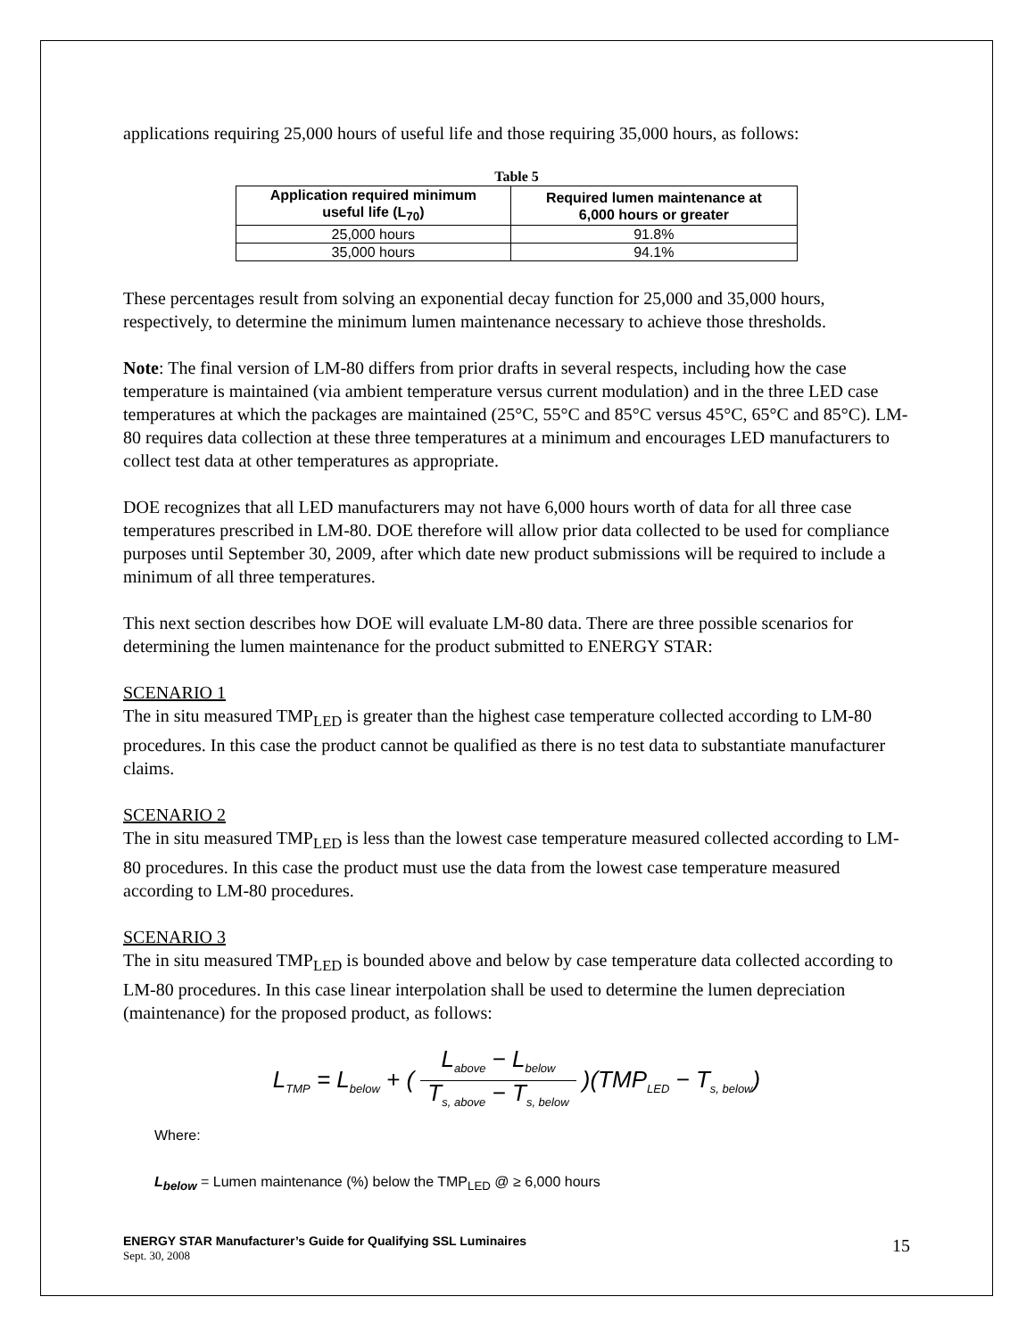applications requiring 25,000 hours of useful life and those requiring 35,000 hours, as follows:
Table 5
| Application required minimum useful life (L<sub>70</sub>) | Required lumen maintenance at 6,000 hours or greater |
| --- | --- |
| 25,000 hours | 91.8% |
| 35,000 hours | 94.1% |
These percentages result from solving an exponential decay function for 25,000 and 35,000 hours, respectively, to determine the minimum lumen maintenance necessary to achieve those thresholds.
Note: The final version of LM-80 differs from prior drafts in several respects, including how the case temperature is maintained (via ambient temperature versus current modulation) and in the three LED case temperatures at which the packages are maintained (25°C, 55°C and 85°C versus 45°C, 65°C and 85°C). LM-80 requires data collection at these three temperatures at a minimum and encourages LED manufacturers to collect test data at other temperatures as appropriate.
DOE recognizes that all LED manufacturers may not have 6,000 hours worth of data for all three case temperatures prescribed in LM-80. DOE therefore will allow prior data collected to be used for compliance purposes until September 30, 2009, after which date new product submissions will be required to include a minimum of all three temperatures.
This next section describes how DOE will evaluate LM-80 data. There are three possible scenarios for determining the lumen maintenance for the product submitted to ENERGY STAR:
SCENARIO 1
The in situ measured TMP<sub>LED</sub> is greater than the highest case temperature collected according to LM-80 procedures. In this case the product cannot be qualified as there is no test data to substantiate manufacturer claims.
SCENARIO 2
The in situ measured TMP<sub>LED</sub> is less than the lowest case temperature measured collected according to LM-80 procedures. In this case the product must use the data from the lowest case temperature measured according to LM-80 procedures.
SCENARIO 3
The in situ measured TMP<sub>LED</sub> is bounded above and below by case temperature data collected according to LM-80 procedures. In this case linear interpolation shall be used to determine the lumen depreciation (maintenance) for the proposed product, as follows:
L<sub>TMP</sub> = L<sub>below</sub> + ( L<sub>above</sub> − L<sub>below</sub> T<sub>s, above</sub> − T<sub>s, below</sub> )(TMP<sub>LED</sub> − T<sub>s, below</sub>)
Where:
L<sub>below</sub> = Lumen maintenance (%) below the TMP<sub>LED</sub> @ ≥ 6,000 hours
ENERGY STAR Manufacturer’s Guide for Qualifying SSL Luminaires
Sept. 30, 2008
15